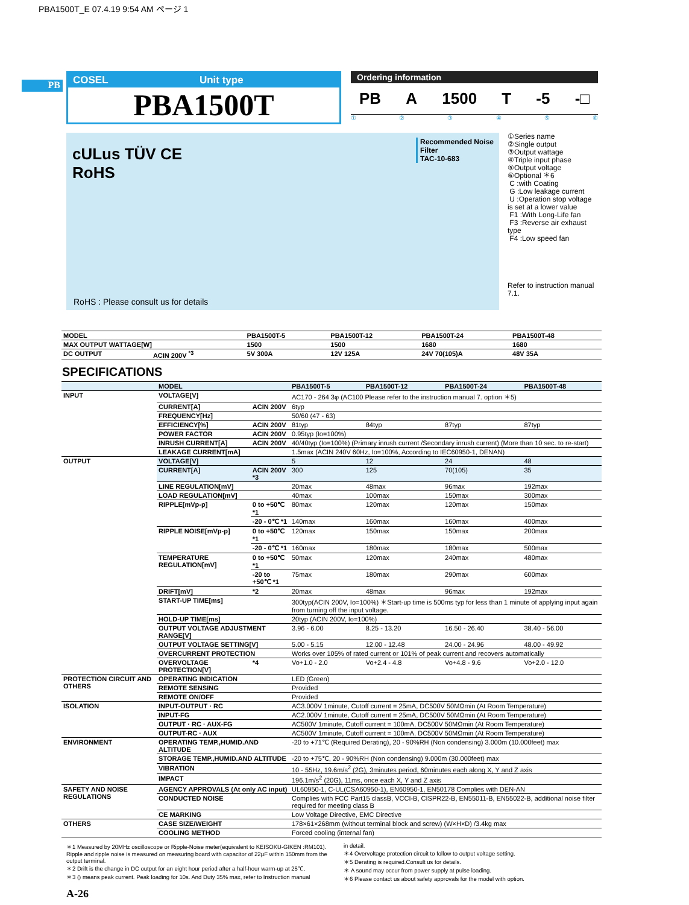PBA1500T_E 07.4.19 9:54 AM ページ 1
PB
COSEL Unit type
PBA1500T
Ordering information
PB A 1500 T -5 -□
①②③④⑤⑥
cULus TÜV CE
RoHS
Recommended Noise Filter
TAC-10-683
RoHS : Please consult us for details
①Series name
②Single output
③Output wattage
④Triple input phase
⑤Output voltage
⑥Optional ＊6
C :with Coating
G :Low leakage current
U :Operation stop voltage is set at a lower value
F1 :With Long-Life fan
F3 :Reverse air exhaust type
F4 :Low speed fan
Refer to instruction manual 7.1.
| MODEL | | PBA1500T-5 | PBA1500T-12 | PBA1500T-24 | PBA1500T-48 |
| MAX OUTPUT WATTAGE[W] | | 1500 | 1500 | 1680 | 1680 |
| DC OUTPUT | ACIN 200V <sup>*3</sup> | 5V 300A | 12V 125A | 24V 70(105)A | 48V 35A |
SPECIFICATIONS
| | MODEL | | PBA1500T-5 | PBA1500T-12 | PBA1500T-24 | PBA1500T-48 |
| --- | --- | --- | --- | --- | --- | --- |
| INPUT | VOLTAGE[V] | | AC170 - 264 3φ (AC100 Please refer to the instruction manual 7. option ＊5) | | | |
| | CURRENT[A] | ACIN 200V | 6typ | | | |
| | FREQUENCY[Hz] | | 50/60 (47 - 63) | | | |
| | EFFICIENCY[%] | ACIN 200V | 81typ | 84typ | 87typ | 87typ |
| | POWER FACTOR | ACIN 200V | 0.95typ (Io=100%) | | | |
| | INRUSH CURRENT[A] | ACIN 200V | 40/40typ (Io=100%) (Primary inrush current /Secondary inrush current) (More than 10 sec. to re-start) | | | |
| | LEAKAGE CURRENT[mA] | | 1.5max (ACIN 240V 60Hz, Io=100%, According to IEC60950-1, DENAN) | | | |
| OUTPUT | VOLTAGE[V] | | 5 | 12 | 24 | 48 |
| | CURRENT[A] | ACIN 200V *3 | 300 | 125 | 70(105) | 35 |
| | LINE REGULATION[mV] | | 20max | 48max | 96max | 192max |
| | LOAD REGULATION[mV] | | 40max | 100max | 150max | 300max |
| | RIPPLE[mVp-p] | 0 to +50℃ *1 | 80max | 120max | 120max | 150max |
| | | -20 - 0℃ *1 | 140max | 160max | 160max | 400max |
| | RIPPLE NOISE[mVp-p] | 0 to +50℃ *1 | 120max | 150max | 150max | 200max |
| | | -20 - 0℃ *1 | 160max | 180max | 180max | 500max |
| | TEMPERATURE REGULATION[mV] | 0 to +50℃ *1 | 50max | 120max | 240max | 480max |
| | | -20 to +50℃ *1 | 75max | 180max | 290max | 600max |
| | DRIFT[mV] | *2 | 20max | 48max | 96max | 192max |
| | START-UP TIME[ms] | | 300typ(ACIN 200V, Io=100%) ＊Start-up time is 500ms typ for less than 1 minute of applying input again from turning off the input voltage. | | | |
| | HOLD-UP TIME[ms] | | 20typ (ACIN 200V, Io=100%) | | | |
| | OUTPUT VOLTAGE ADJUSTMENT RANGE[V] | | 3.96 - 6.00 | 8.25 - 13.20 | 16.50 - 26.40 | 38.40 - 56.00 |
| | OUTPUT VOLTAGE SETTING[V] | | 5.00 - 5.15 | 12.00 - 12.48 | 24.00 - 24.96 | 48.00 - 49.92 |
| | OVERCURRENT PROTECTION | | Works over 105% of rated current or 101% of peak current and recovers automatically | | | |
| | OVERVOLTAGE PROTECTION[V] | *4 | Vo+1.0 - 2.0 | Vo+2.4 - 4.8 | Vo+4.8 - 9.6 | Vo+2.0 - 12.0 |
| PROTECTION CIRCUIT AND OTHERS | OPERATING INDICATION | | LED (Green) | | | |
| | REMOTE SENSING | | Provided | | | |
| | REMOTE ON/OFF | | Provided | | | |
| ISOLATION | INPUT-OUTPUT · RC | | AC3.000V 1minute, Cutoff current = 25mA, DC500V 50MΩmin (At Room Temperature) | | | |
| | INPUT-FG | | AC2.000V 1minute, Cutoff current = 25mA, DC500V 50MΩmin (At Room Temperature) | | | |
| | OUTPUT · RC · AUX-FG | | AC500V 1minute, Cutoff current = 100mA, DC500V 50MΩmin (At Room Temperature) | | | |
| | OUTPUT-RC · AUX | | AC500V 1minute, Cutoff current = 100mA, DC500V 50MΩmin (At Room Temperature) | | | |
| ENVIRONMENT | OPERATING TEMP.,HUMID.AND ALTITUDE | | -20 to +71℃ (Required Derating), 20 - 90%RH (Non condensing) 3.000m (10.000feet) max | | | |
| | STORAGE TEMP.,HUMID.AND ALTITUDE | | -20 to +75℃, 20 - 90%RH (Non condensing) 9.000m (30.000feet) max | | | |
| | VIBRATION | | 10 - 55Hz, 19.6m/s<sup>2</sup> (2G), 3minutes period, 60minutes each along X, Y and Z axis | | | |
| | IMPACT | | 196.1m/s<sup>2</sup> (20G), 11ms, once each X, Y and Z axis | | | |
| SAFETY AND NOISE REGULATIONS | AGENCY APPROVALS (At only AC input) | | UL60950-1, C-UL(CSA60950-1), EN60950-1, EN50178 Complies with DEN-AN | | | |
| | CONDUCTED NOISE | | Complies with FCC Part15 classB, VCCI-B, CISPR22-B, EN55011-B, EN55022-B, additional noise filter required for meeting class B | | | |
| | CE MARKING | | Low Voltage Directive, EMC Directive | | | |
| OTHERS | CASE SIZE/WEIGHT | | 178×61×268mm (without terminal block and screw) (W×H×D) /3.4kg max | | | |
| | COOLING METHOD | | Forced cooling (internal fan) | | | |
＊1 Measured by 20MHz oscilloscope or Ripple-Noise meter(equivalent to KEISOKU-GIKEN :RM101).
Ripple and ripple noise is measured on measuring board with capacitor of 22μF within 150mm from the output terminal.
＊2 Drift is the change in DC output for an eight hour period after a half-hour warm-up at 25℃.
＊3 () means peak current. Peak loading for 10s. And Duty 35% max, refer to Instruction manual
in detail.
＊4 Overvoltage protection circuit to follow to output voltage setting.
＊5 Derating is required.Consult us for details.
＊ A sound may occur from power supply at pulse loading.
＊6 Please contact us about safety approvals for the model with option.
A-26